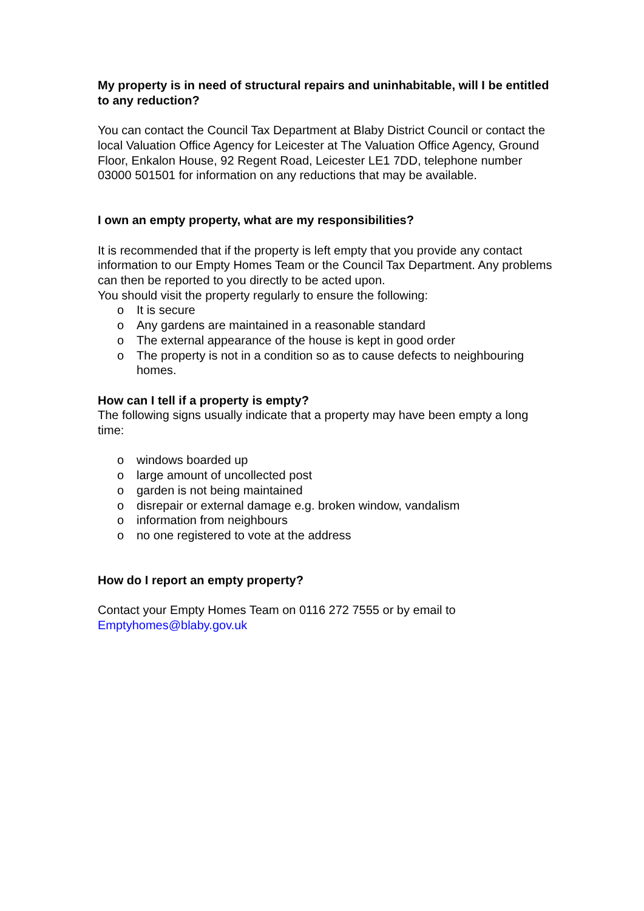My property is in need of structural repairs and uninhabitable, will I be entitled to any reduction?
You can contact the Council Tax Department at Blaby District Council or contact the local Valuation Office Agency for Leicester at The Valuation Office Agency, Ground Floor, Enkalon House, 92 Regent Road, Leicester LE1 7DD, telephone number 03000 501501 for information on any reductions that may be available.
I own an empty property, what are my responsibilities?
It is recommended that if the property is left empty that you provide any contact information to our Empty Homes Team or the Council Tax Department. Any problems can then be reported to you directly to be acted upon.
You should visit the property regularly to ensure the following:
o It is secure
o Any gardens are maintained in a reasonable standard
o The external appearance of the house is kept in good order
o The property is not in a condition so as to cause defects to neighbouring homes.
How can I tell if a property is empty?
The following signs usually indicate that a property may have been empty a long time:
o windows boarded up
o large amount of uncollected post
o garden is not being maintained
o disrepair or external damage e.g. broken window, vandalism
o information from neighbours
o no one registered to vote at the address
How do I report an empty property?
Contact your Empty Homes Team on 0116 272 7555 or by email to Emptyhomes@blaby.gov.uk